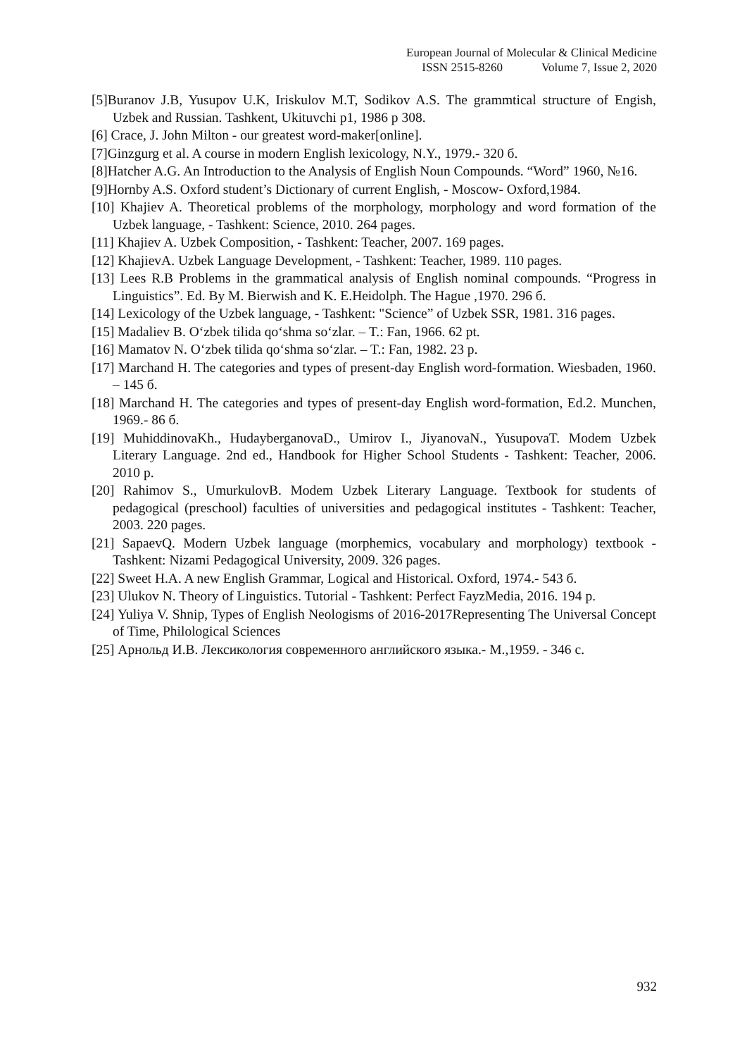European Journal of Molecular & Clinical Medicine
ISSN 2515-8260 Volume 7, Issue 2, 2020
[5]Buranov J.B, Yusupov U.K, Iriskulov M.T, Sodikov A.S. The grammtical structure of Engish, Uzbek and Russian. Tashkent, Ukituvchi p1, 1986 p 308.
[6] Crace, J. John Milton - our greatest word-maker[online].
[7]Ginzgurg et al. A course in modern English lexicology, N.Y., 1979.- 320 б.
[8]Hatcher A.G. An Introduction to the Analysis of English Noun Compounds. “Word” 1960, №16.
[9]Hornby A.S. Oxford student’s Dictionary of current English, - Moscow- Oxford,1984.
[10] Khajiev A. Theoretical problems of the morphology, morphology and word formation of the Uzbek language, - Tashkent: Science, 2010. 264 pages.
[11] Khajiev A. Uzbek Composition, - Tashkent: Teacher, 2007. 169 pages.
[12] KhajievA. Uzbek Language Development, - Tashkent: Teacher, 1989. 110 pages.
[13] Lees R.B Problems in the grammatical analysis of English nominal compounds. “Progress in Linguistics”. Ed. By M. Bierwish and K. E.Heidolph. The Hague ,1970. 296 б.
[14] Lexicology of the Uzbek language, - Tashkent: "Science” of Uzbek SSR, 1981. 316 pages.
[15] Madaliev B. O‘zbek tilida qo‘shma so‘zlar. – T.: Fan, 1966. 62 pt.
[16] Mamatov N. O‘zbek tilida qo‘shma so‘zlar. – T.: Fan, 1982. 23 p.
[17] Marchand H. The categories and types of present-day English word-formation. Wiesbaden, 1960. – 145 б.
[18] Marchand H. The categories and types of present-day English word-formation, Ed.2. Munchen, 1969.- 86 б.
[19] MuhiddinovaKh., HudayberganovaD., Umirov I., JiyanovaN., YusupovaT. Modem Uzbek Literary Language. 2nd ed., Handbook for Higher School Students - Tashkent: Teacher, 2006. 2010 p.
[20] Rahimov S., UmurkulovB. Modem Uzbek Literary Language. Textbook for students of pedagogical (preschool) faculties of universities and pedagogical institutes - Tashkent: Teacher, 2003. 220 pages.
[21] SapaevQ. Modern Uzbek language (morphemics, vocabulary and morphology) textbook - Tashkent: Nizami Pedagogical University, 2009. 326 pages.
[22] Sweet H.A. A new English Grammar, Logical and Historical. Oxford, 1974.- 543 б.
[23] Ulukov N. Theory of Linguistics. Tutorial - Tashkent: Perfect FayzMedia, 2016. 194 p.
[24] Yuliya V. Shnip, Types of English Neologisms of 2016-2017Representing The Universal Concept of Time, Philological Sciences
[25] Арнольд И.В. Лексикология современного английского языка.- М.,1959. - 346 с.
932